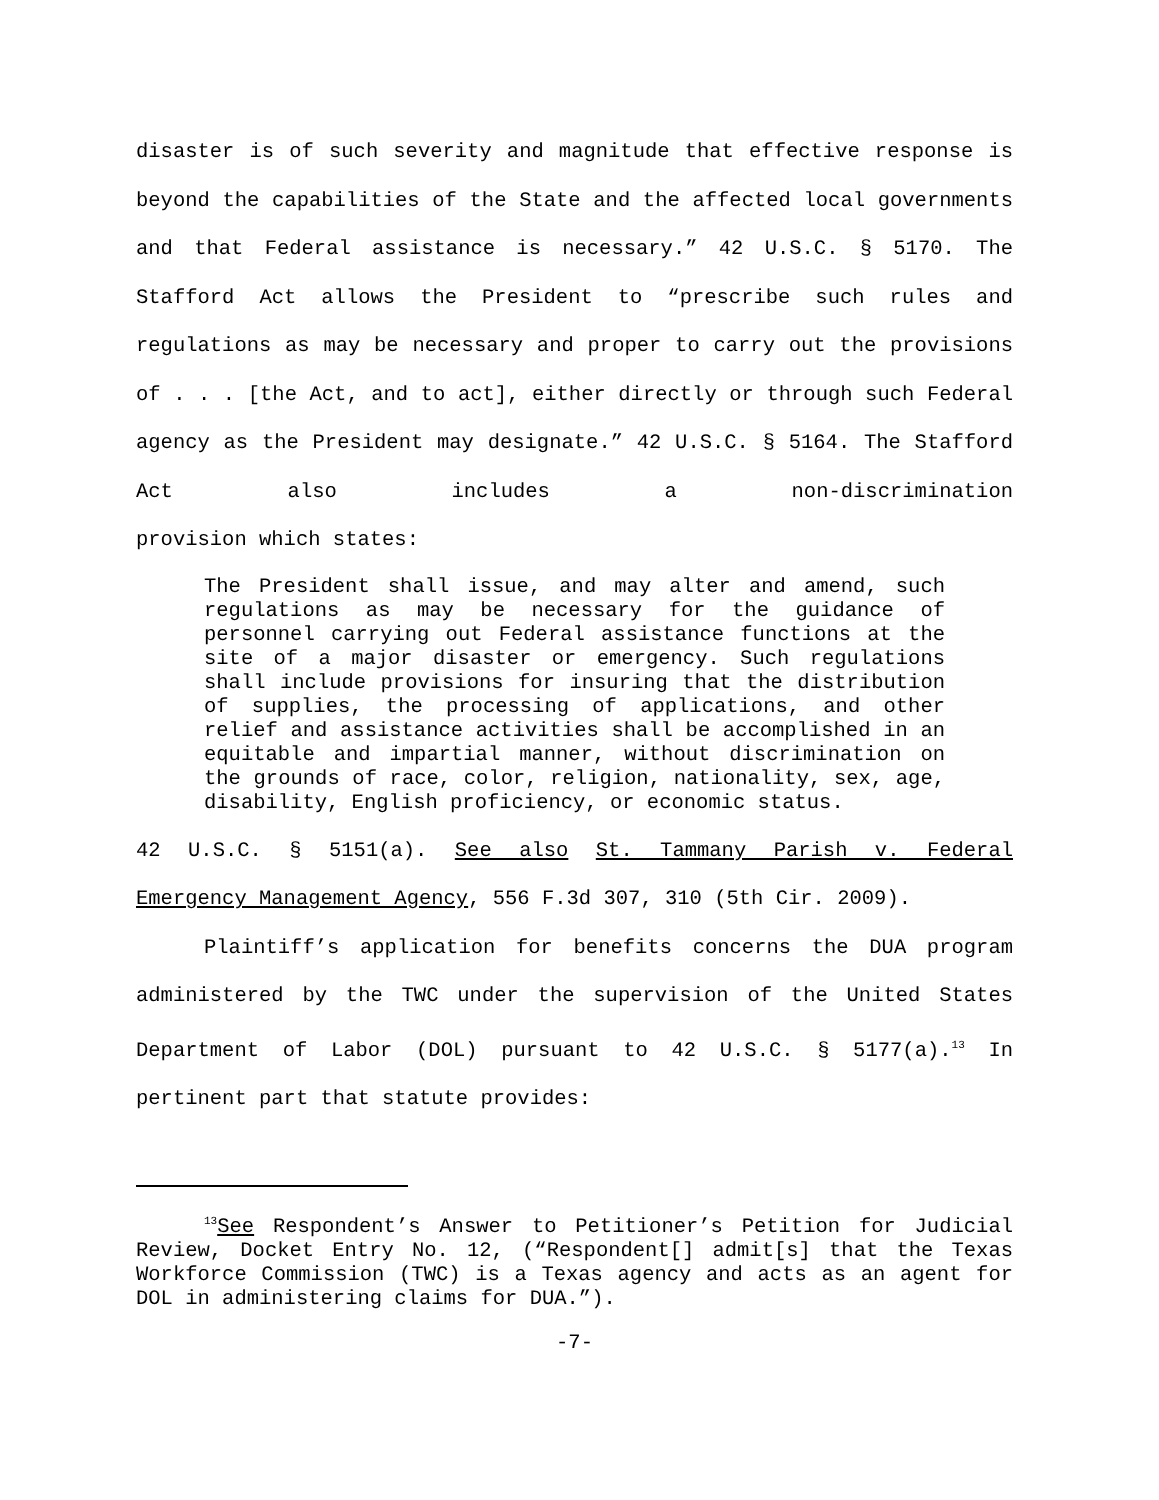disaster is of such severity and magnitude that effective response is beyond the capabilities of the State and the affected local governments and that Federal assistance is necessary.” 42 U.S.C. § 5170. The Stafford Act allows the President to “prescribe such rules and regulations as may be necessary and proper to carry out the provisions of . . . [the Act, and to act], either directly or through such Federal agency as the President may designate.” 42 U.S.C. § 5164. The Stafford Act also includes a non-discrimination
provision which states:
The President shall issue, and may alter and amend, such regulations as may be necessary for the guidance of personnel carrying out Federal assistance functions at the site of a major disaster or emergency. Such regulations shall include provisions for insuring that the distribution of supplies, the processing of applications, and other relief and assistance activities shall be accomplished in an equitable and impartial manner, without discrimination on the grounds of race, color, religion, nationality, sex, age, disability, English proficiency, or economic status.
42 U.S.C. § 5151(a). See also St. Tammany Parish v. Federal
Emergency Management Agency, 556 F.3d 307, 310 (5th Cir. 2009).
Plaintiff’s application for benefits concerns the DUA program administered by the TWC under the supervision of the United States Department of Labor (DOL) pursuant to 42 U.S.C. § 5177(a).<sup>13</sup> In
pertinent part that statute provides:
<sup>13</sup> See Respondent’s Answer to Petitioner’s Petition for Judicial Review, Docket Entry No. 12, (“Respondent[] admit[s] that the Texas Workforce Commission (TWC) is a Texas agency and acts as an agent for DOL in administering claims for DUA.”).
-7-